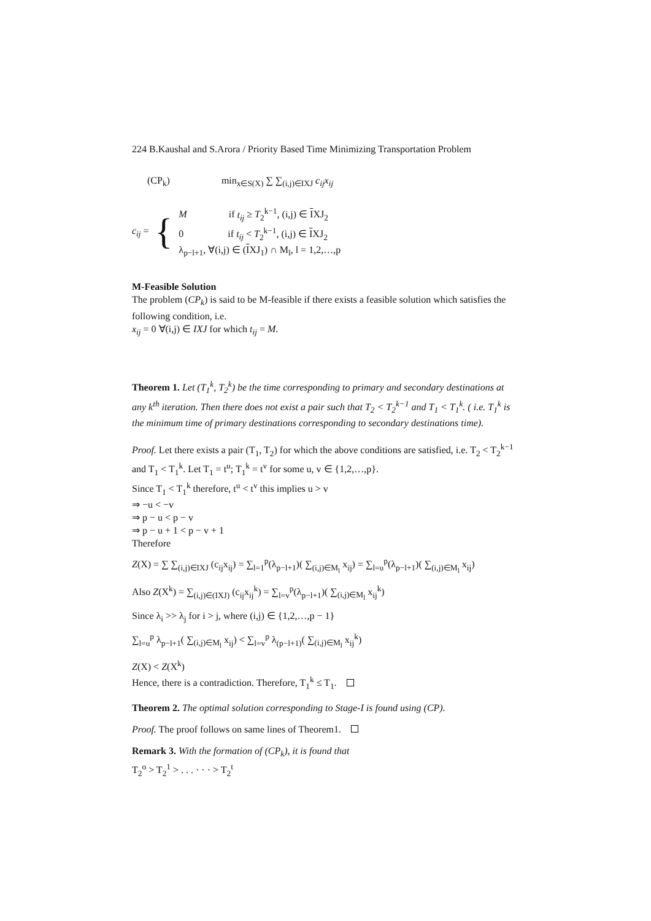224 B.Kaushal and S.Arora / Priority Based Time Minimizing Transportation Problem
(CP<sub>k</sub>) min<sub>x∈S(X)</sub> ∑ ∑<sub>(i,j)∈IXJ</sub> c<sub>ij</sub>x<sub>ij</sub>
c<sub>ij</sub> =
{
M if t<sub>ij</sub> ≥ T<sub>2</sub><sup>k−1</sup>, (i,j) ∈ IXJ<sub>2</sub>
0 if t<sub>ij</sub> < T<sub>2</sub><sup>k−1</sup>, (i,j) ∈ IXJ<sub>2</sub>
λ<sub>p−l+1</sub>, ∀(i,j) ∈ (IXJ<sub>1</sub>) ∩ M<sub>l</sub>, l = 1,2,…,p
M-Feasible Solution
The problem (CP<sub>k</sub>) is said to be M-feasible if there exists a feasible solution which satisfies the following condition, i.e.
x<sub>ij</sub> = 0 ∀(i,j) ∈ IXJ for which t<sub>ij</sub> = M.
Theorem 1. Let (T<sub>1</sub><sup>k</sup>, T<sub>2</sub><sup>k</sup>) be the time corresponding to primary and secondary destinations at any k<sup>th</sup> iteration. Then there does not exist a pair such that T<sub>2</sub> < T<sub>2</sub><sup>k−1</sup> and T<sub>1</sub> < T<sub>1</sub><sup>k</sup>. ( i.e. T<sub>1</sub><sup>k</sup> is the minimum time of primary destinations corresponding to secondary destinations time).
Proof. Let there exists a pair (T<sub>1</sub>, T<sub>2</sub>) for which the above conditions are satisfied, i.e. T<sub>2</sub> < T<sub>2</sub><sup>k−1</sup> and T<sub>1</sub> < T<sub>1</sub><sup>k</sup>. Let T<sub>1</sub> = t<sup>u</sup>; T<sub>1</sub><sup>k</sup> = t<sup>v</sup> for some u, v ∈ {1,2,…,p}.
Since T<sub>1</sub> < T<sub>1</sub><sup>k</sup> therefore, t<sup>u</sup> < t<sup>v</sup> this implies u > v
⇒ −u < −v
⇒ p − u < p − v
⇒ p − u + 1 < p − v + 1
Therefore
Z(X) = ∑ ∑<sub>(i,j)∈IXJ</sub> (c<sub>ij</sub>x<sub>ij</sub>) = ∑<sub>l=1</sub><sup>p</sup>(λ<sub>p−l+1</sub>)( ∑<sub>(i,j)∈M<sub>l</sub></sub> x<sub>ij</sub>) = ∑<sub>l=u</sub><sup>p</sup>(λ<sub>p−l+1</sub>)( ∑<sub>(i,j)∈M<sub>l</sub></sub> x<sub>ij</sub>)
Also Z(X<sup>k</sup>) = ∑<sub>(i,j)∈(IXJ)</sub> (c<sub>ij</sub>x<sub>ij</sub><sup>k</sup>) = ∑<sub>l=v</sub><sup>p</sup>(λ<sub>p−l+1</sub>)( ∑<sub>(i,j)∈M<sub>l</sub></sub> x<sub>ij</sub><sup>k</sup>)
Since λ<sub>i</sub> >> λ<sub>j</sub> for i > j, where (i,j) ∈ {1,2,…,p − 1}
∑<sub>l=u</sub><sup>p</sup> λ<sub>p−l+1</sub>( ∑<sub>(i,j)∈M<sub>l</sub></sub> x<sub>ij</sub>) < ∑<sub>l=v</sub><sup>p</sup> λ<sub>(p−l+1)</sub>( ∑<sub>(i,j)∈M<sub>l</sub></sub> x<sub>ij</sub><sup>k</sup>)
Z(X) < Z(X<sup>k</sup>)
Hence, there is a contradiction. Therefore, T<sub>1</sub><sup>k</sup> ≤ T<sub>1</sub>.
Theorem 2. The optimal solution corresponding to Stage-I is found using (CP).
Proof. The proof follows on same lines of Theorem1.
Remark 3. With the formation of (CP<sub>k</sub>), it is found that
T<sub>2</sub><sup>o</sup> > T<sub>2</sub><sup>1</sup> > . . . · · · > T<sub>2</sub><sup>t</sup>